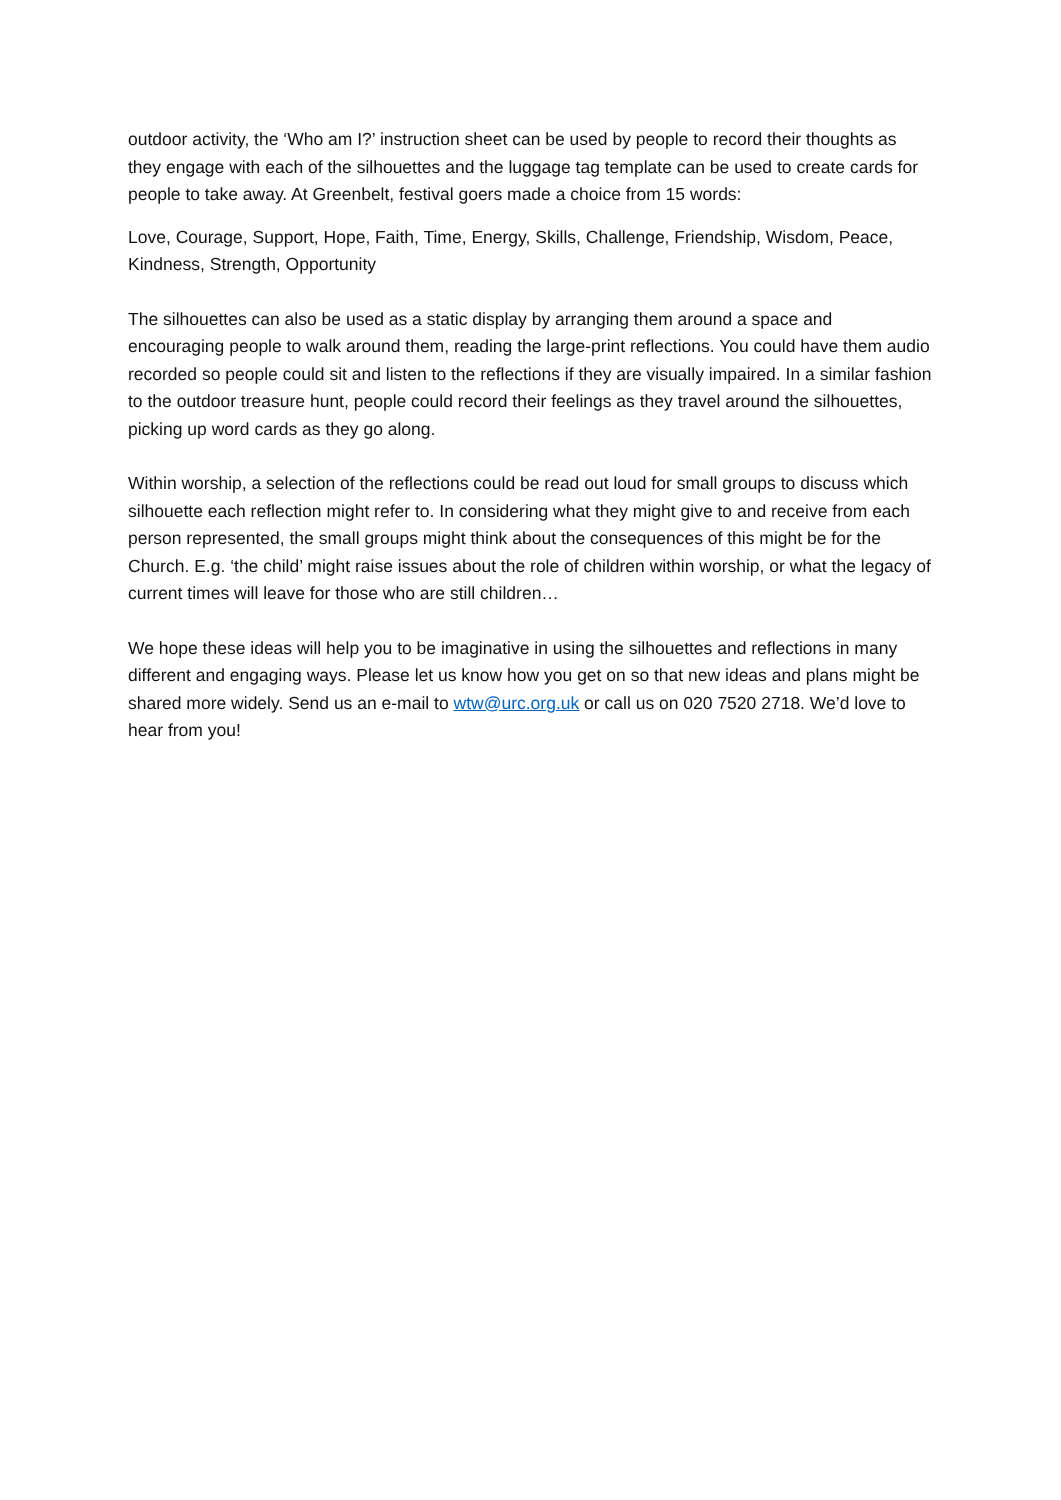outdoor activity, the ‘Who am I?’ instruction sheet can be used by people to record their thoughts as they engage with each of the silhouettes and the luggage tag template can be used to create cards for people to take away. At Greenbelt, festival goers made a choice from 15 words:
Love, Courage, Support, Hope, Faith, Time, Energy, Skills, Challenge, Friendship, Wisdom, Peace, Kindness, Strength, Opportunity
The silhouettes can also be used as a static display by arranging them around a space and encouraging people to walk around them, reading the large-print reflections. You could have them audio recorded so people could sit and listen to the reflections if they are visually impaired. In a similar fashion to the outdoor treasure hunt, people could record their feelings as they travel around the silhouettes, picking up word cards as they go along.
Within worship, a selection of the reflections could be read out loud for small groups to discuss which silhouette each reflection might refer to. In considering what they might give to and receive from each person represented, the small groups might think about the consequences of this might be for the Church. E.g. ‘the child’ might raise issues about the role of children within worship, or what the legacy of current times will leave for those who are still children…
We hope these ideas will help you to be imaginative in using the silhouettes and reflections in many different and engaging ways. Please let us know how you get on so that new ideas and plans might be shared more widely. Send us an e-mail to wtw@urc.org.uk or call us on 020 7520 2718. We’d love to hear from you!